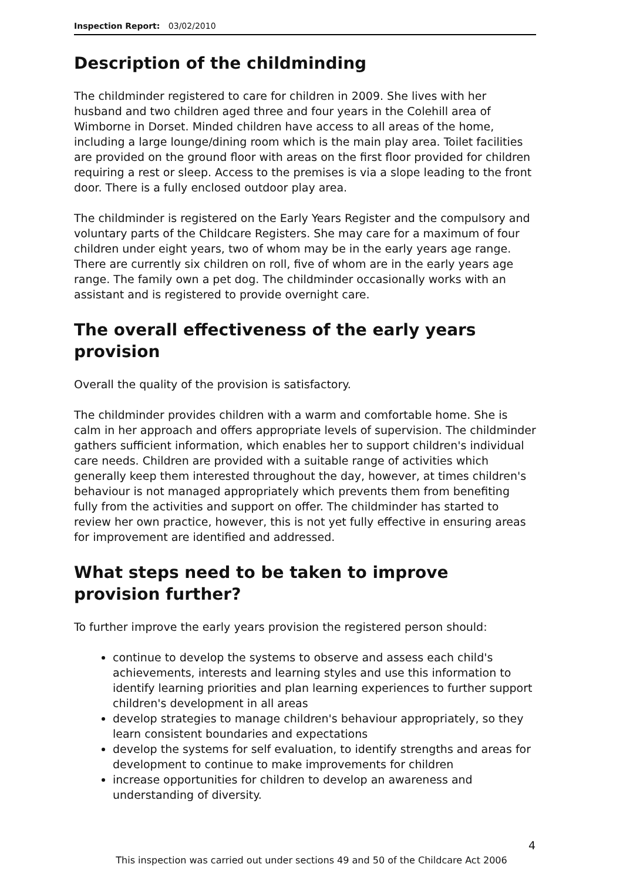Inspection Report: 03/02/2010
Description of the childminding
The childminder registered to care for children in 2009. She lives with her husband and two children aged three and four years in the Colehill area of Wimborne in Dorset. Minded children have access to all areas of the home, including a large lounge/dining room which is the main play area. Toilet facilities are provided on the ground floor with areas on the first floor provided for children requiring a rest or sleep. Access to the premises is via a slope leading to the front door. There is a fully enclosed outdoor play area.
The childminder is registered on the Early Years Register and the compulsory and voluntary parts of the Childcare Registers. She may care for a maximum of four children under eight years, two of whom may be in the early years age range. There are currently six children on roll, five of whom are in the early years age range. The family own a pet dog. The childminder occasionally works with an assistant and is registered to provide overnight care.
The overall effectiveness of the early years provision
Overall the quality of the provision is satisfactory.
The childminder provides children with a warm and comfortable home. She is calm in her approach and offers appropriate levels of supervision. The childminder gathers sufficient information, which enables her to support children's individual care needs. Children are provided with a suitable range of activities which generally keep them interested throughout the day, however, at times children's behaviour is not managed appropriately which prevents them from benefiting fully from the activities and support on offer. The childminder has started to review her own practice, however, this is not yet fully effective in ensuring areas for improvement are identified and addressed.
What steps need to be taken to improve provision further?
To further improve the early years provision the registered person should:
continue to develop the systems to observe and assess each child's achievements, interests and learning styles and use this information to identify learning priorities and plan learning experiences to further support children's development in all areas
develop strategies to manage children's behaviour appropriately, so they learn consistent boundaries and expectations
develop the systems for self evaluation, to identify strengths and areas for development to continue to make improvements for children
increase opportunities for children to develop an awareness and understanding of diversity.
4
This inspection was carried out under sections 49 and 50 of the Childcare Act 2006